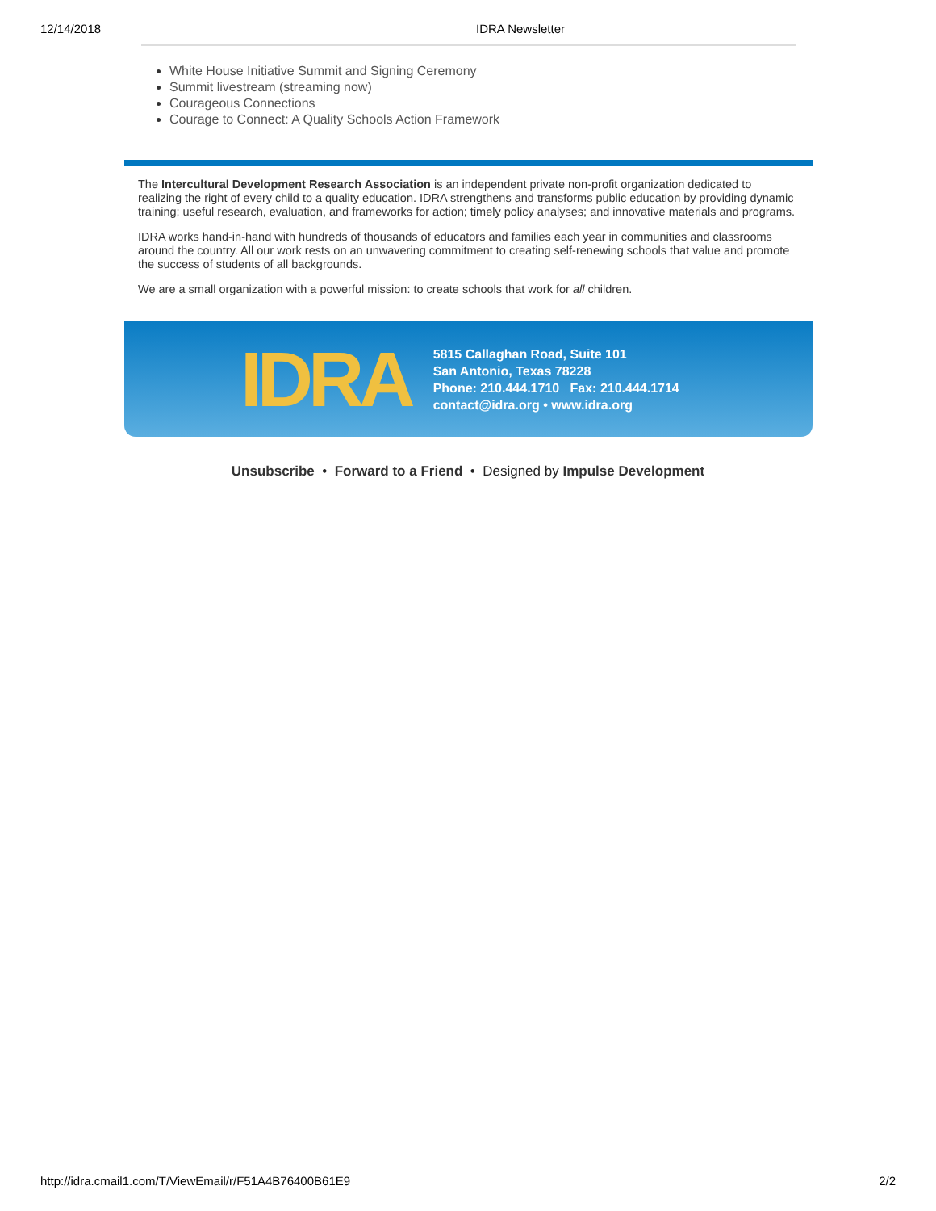12/14/2018 IDRA Newsletter
White House Initiative Summit and Signing Ceremony
Summit livestream (streaming now)
Courageous Connections
Courage to Connect: A Quality Schools Action Framework
The Intercultural Development Research Association is an independent private non-profit organization dedicated to realizing the right of every child to a quality education. IDRA strengthens and transforms public education by providing dynamic training; useful research, evaluation, and frameworks for action; timely policy analyses; and innovative materials and programs.
IDRA works hand-in-hand with hundreds of thousands of educators and families each year in communities and classrooms around the country. All our work rests on an unwavering commitment to creating self-renewing schools that value and promote the success of students of all backgrounds.
We are a small organization with a powerful mission: to create schools that work for all children.
IDRA
5815 Callaghan Road, Suite 101
San Antonio, Texas 78228
Phone: 210.444.1710 Fax: 210.444.1714
contact@idra.org • www.idra.org
Unsubscribe • Forward to a Friend • Designed by Impulse Development
http://idra.cmail1.com/T/ViewEmail/r/F51A4B76400B61E9 2/2